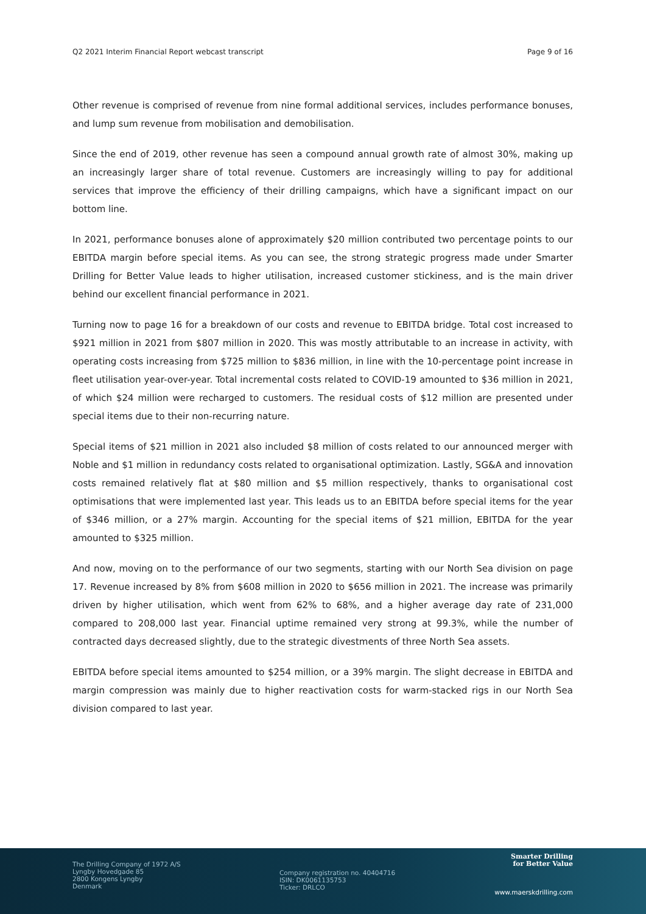Q2 2021 Interim Financial Report webcast transcript Page 9 of 16
Other revenue is comprised of revenue from nine formal additional services, includes performance bonuses, and lump sum revenue from mobilisation and demobilisation.
Since the end of 2019, other revenue has seen a compound annual growth rate of almost 30%, making up an increasingly larger share of total revenue. Customers are increasingly willing to pay for additional services that improve the efficiency of their drilling campaigns, which have a significant impact on our bottom line.
In 2021, performance bonuses alone of approximately $20 million contributed two percentage points to our EBITDA margin before special items. As you can see, the strong strategic progress made under Smarter Drilling for Better Value leads to higher utilisation, increased customer stickiness, and is the main driver behind our excellent financial performance in 2021.
Turning now to page 16 for a breakdown of our costs and revenue to EBITDA bridge. Total cost increased to $921 million in 2021 from $807 million in 2020. This was mostly attributable to an increase in activity, with operating costs increasing from $725 million to $836 million, in line with the 10-percentage point increase in fleet utilisation year-over-year. Total incremental costs related to COVID-19 amounted to $36 million in 2021, of which $24 million were recharged to customers. The residual costs of $12 million are presented under special items due to their non-recurring nature.
Special items of $21 million in 2021 also included $8 million of costs related to our announced merger with Noble and $1 million in redundancy costs related to organisational optimization. Lastly, SG&A and innovation costs remained relatively flat at $80 million and $5 million respectively, thanks to organisational cost optimisations that were implemented last year. This leads us to an EBITDA before special items for the year of $346 million, or a 27% margin. Accounting for the special items of $21 million, EBITDA for the year amounted to $325 million.
And now, moving on to the performance of our two segments, starting with our North Sea division on page 17. Revenue increased by 8% from $608 million in 2020 to $656 million in 2021. The increase was primarily driven by higher utilisation, which went from 62% to 68%, and a higher average day rate of 231,000 compared to 208,000 last year. Financial uptime remained very strong at 99.3%, while the number of contracted days decreased slightly, due to the strategic divestments of three North Sea assets.
EBITDA before special items amounted to $254 million, or a 39% margin. The slight decrease in EBITDA and margin compression was mainly due to higher reactivation costs for warm-stacked rigs in our North Sea division compared to last year.
The Drilling Company of 1972 A/S
Lyngby Hovedgade 85
2800 Kongens Lyngby
Denmark
Company registration no. 40404716
ISIN: DK0061135753
Ticker: DRLCO
Smarter Drilling
for Better Value
www.maerskdrilling.com